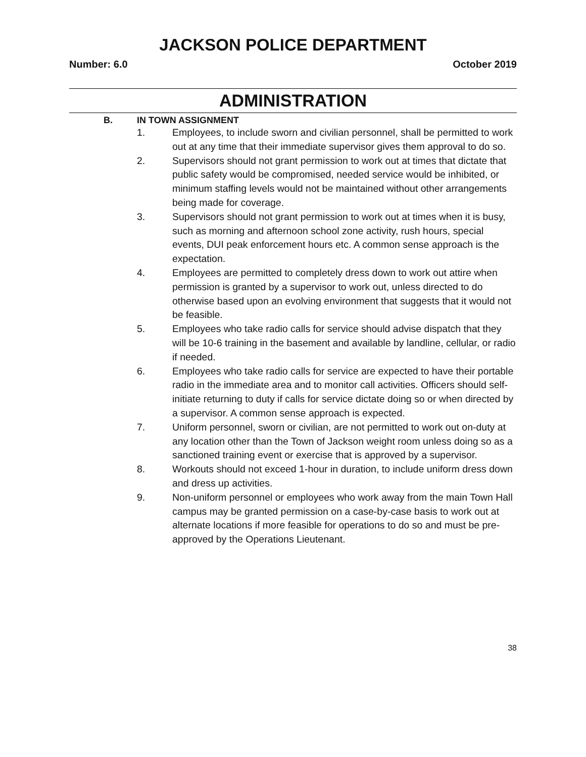JACKSON POLICE DEPARTMENT
Number: 6.0 October 2019
ADMINISTRATION
B. IN TOWN ASSIGNMENT
1. Employees, to include sworn and civilian personnel, shall be permitted to work out at any time that their immediate supervisor gives them approval to do so.
2. Supervisors should not grant permission to work out at times that dictate that public safety would be compromised, needed service would be inhibited, or minimum staffing levels would not be maintained without other arrangements being made for coverage.
3. Supervisors should not grant permission to work out at times when it is busy, such as morning and afternoon school zone activity, rush hours, special events, DUI peak enforcement hours etc. A common sense approach is the expectation.
4. Employees are permitted to completely dress down to work out attire when permission is granted by a supervisor to work out, unless directed to do otherwise based upon an evolving environment that suggests that it would not be feasible.
5. Employees who take radio calls for service should advise dispatch that they will be 10-6 training in the basement and available by landline, cellular, or radio if needed.
6. Employees who take radio calls for service are expected to have their portable radio in the immediate area and to monitor call activities. Officers should self-initiate returning to duty if calls for service dictate doing so or when directed by a supervisor. A common sense approach is expected.
7. Uniform personnel, sworn or civilian, are not permitted to work out on-duty at any location other than the Town of Jackson weight room unless doing so as a sanctioned training event or exercise that is approved by a supervisor.
8. Workouts should not exceed 1-hour in duration, to include uniform dress down and dress up activities.
9. Non-uniform personnel or employees who work away from the main Town Hall campus may be granted permission on a case-by-case basis to work out at alternate locations if more feasible for operations to do so and must be pre-approved by the Operations Lieutenant.
38